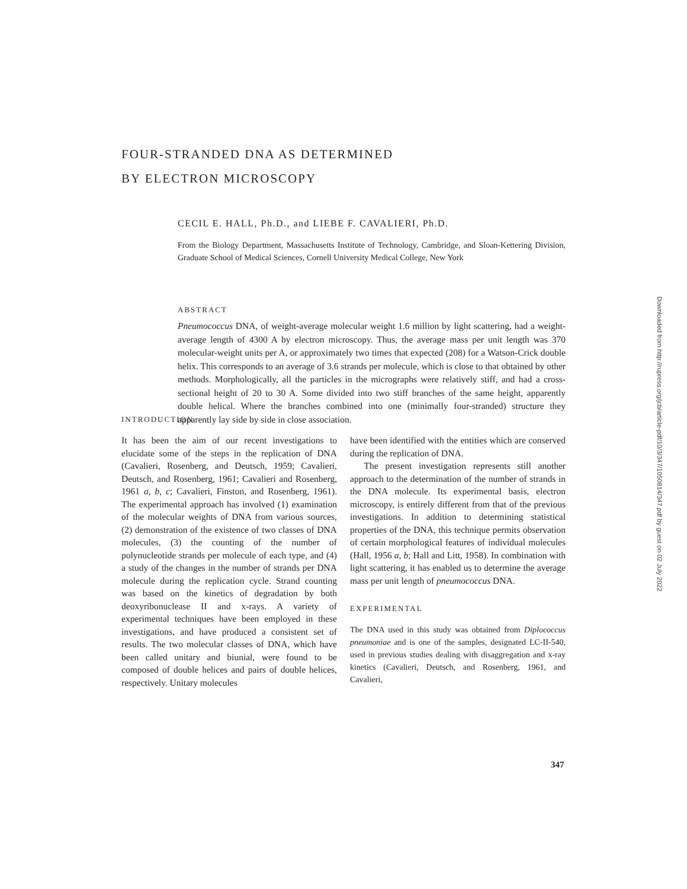FOUR-STRANDED DNA AS DETERMINED
BY ELECTRON MICROSCOPY
CECIL E. HALL, Ph.D., and LIEBE F. CAVALIERI, Ph.D.
From the Biology Department, Massachusetts Institute of Technology, Cambridge, and Sloan-Kettering Division, Graduate School of Medical Sciences, Cornell University Medical College, New York
ABSTRACT
Pneumococcus DNA, of weight-average molecular weight 1.6 million by light scattering, had a weight-average length of 4300 A by electron microscopy. Thus, the average mass per unit length was 370 molecular-weight units per A, or approximately two times that expected (208) for a Watson-Crick double helix. This corresponds to an average of 3.6 strands per molecule, which is close to that obtained by other methods. Morphologically, all the particles in the micrographs were relatively stiff, and had a cross-sectional height of 20 to 30 A. Some divided into two stiff branches of the same height, apparently double helical. Where the branches combined into one (minimally four-stranded) structure they apparently lay side by side in close association.
INTRODUCTION
It has been the aim of our recent investigations to elucidate some of the steps in the replication of DNA (Cavalieri, Rosenberg, and Deutsch, 1959; Cavalieri, Deutsch, and Rosenberg, 1961; Cavalieri and Rosenberg, 1961 a, b, c; Cavalieri, Finston, and Rosenberg, 1961). The experimental approach has involved (1) examination of the molecular weights of DNA from various sources, (2) demonstration of the existence of two classes of DNA molecules, (3) the counting of the number of polynucleotide strands per molecule of each type, and (4) a study of the changes in the number of strands per DNA molecule during the replication cycle. Strand counting was based on the kinetics of degradation by both deoxyribonuclease II and x-rays. A variety of experimental techniques have been employed in these investigations, and have produced a consistent set of results. The two molecular classes of DNA, which have been called unitary and biunial, were found to be composed of double helices and pairs of double helices, respectively. Unitary molecules
have been identified with the entities which are conserved during the replication of DNA.
The present investigation represents still another approach to the determination of the number of strands in the DNA molecule. Its experimental basis, electron microscopy, is entirely different from that of the previous investigations. In addition to determining statistical properties of the DNA, this technique permits observation of certain morphological features of individual molecules (Hall, 1956 a, b; Hall and Litt, 1958). In combination with light scattering, it has enabled us to determine the average mass per unit length of pneumococcus DNA.
EXPERIMENTAL
The DNA used in this study was obtained from Diplococcus pneumoniae and is one of the samples, designated LC-II-540, used in previous studies dealing with disaggregation and x-ray kinetics (Cavalieri, Deutsch, and Rosenberg, 1961, and Cavalieri,
347
Downloaded from http://rupress.org/jcb/article-pdf/10/3/347/1050814/347.pdf by guest on 02 July 2022